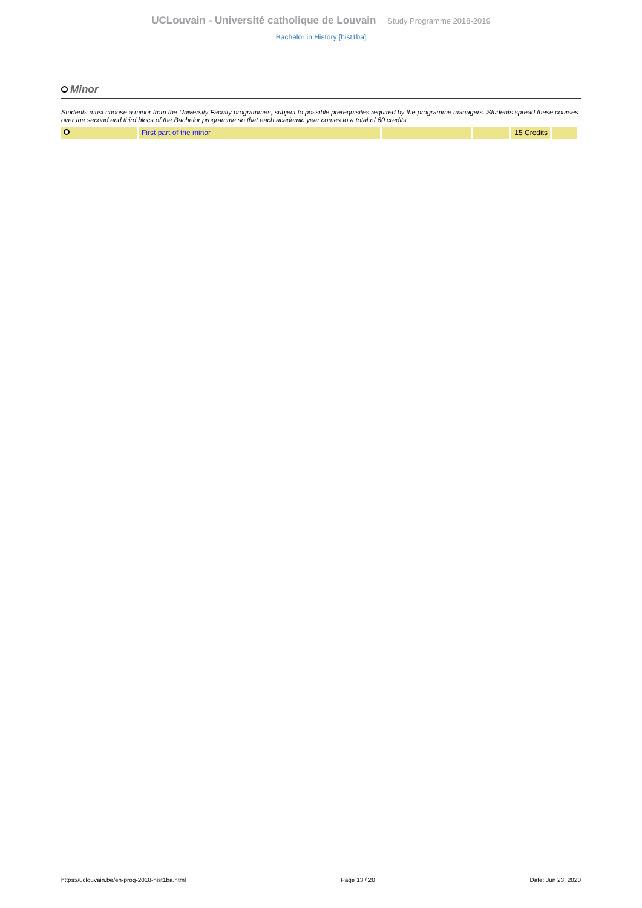UCLouvain - Université catholique de Louvain Study Programme 2018-2019
Bachelor in History [hist1ba]
Minor
Students must choose a minor from the University Faculty programmes, subject to possible prerequisites required by the programme managers. Students spread these courses over the second and third blocs of the Bachelor programme so that each academic year comes to a total of 60 credits.
| | First part of the minor | | | 15 Credits | |
https://uclouvain.be/en-prog-2018-hist1ba.html Page 13 / 20 Date: Jun 23, 2020